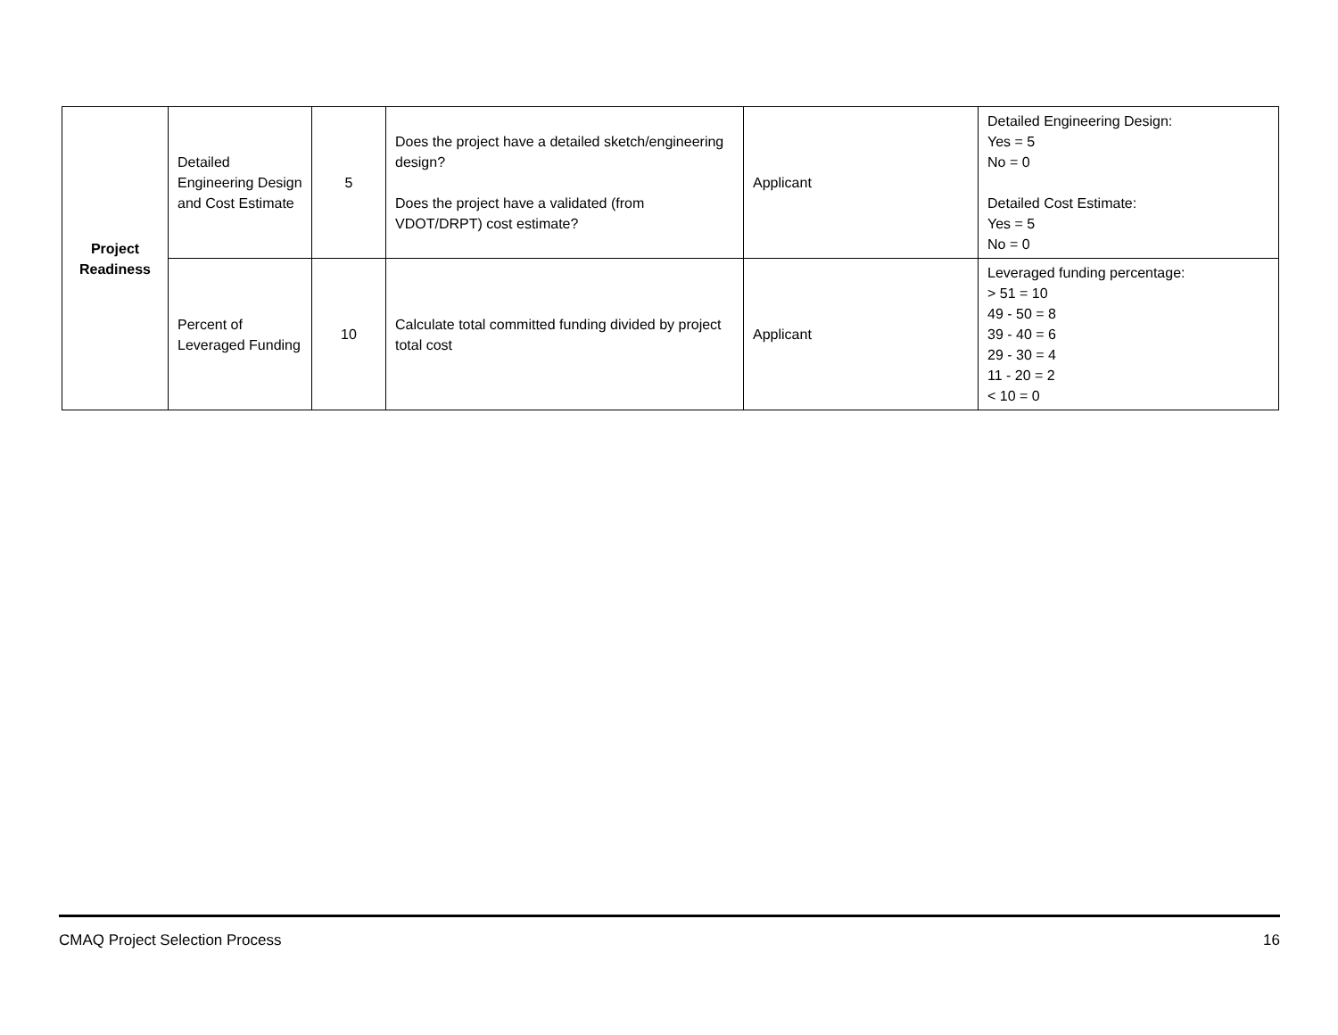| Project Readiness | Detailed Engineering Design and Cost Estimate | 5 | Does the project have a detailed sketch/engineering design? Does the project have a validated (from VDOT/DRPT) cost estimate? | Applicant | Detailed Engineering Design: Yes = 5 No = 0 Detailed Cost Estimate: Yes = 5 No = 0 |
| | Percent of Leveraged Funding | 10 | Calculate total committed funding divided by project total cost | Applicant | Leveraged funding percentage: > 51 = 10 49 - 50 = 8 39 - 40 = 6 29 - 30 = 4 11 - 20 = 2 < 10 = 0 |
CMAQ Project Selection Process 16